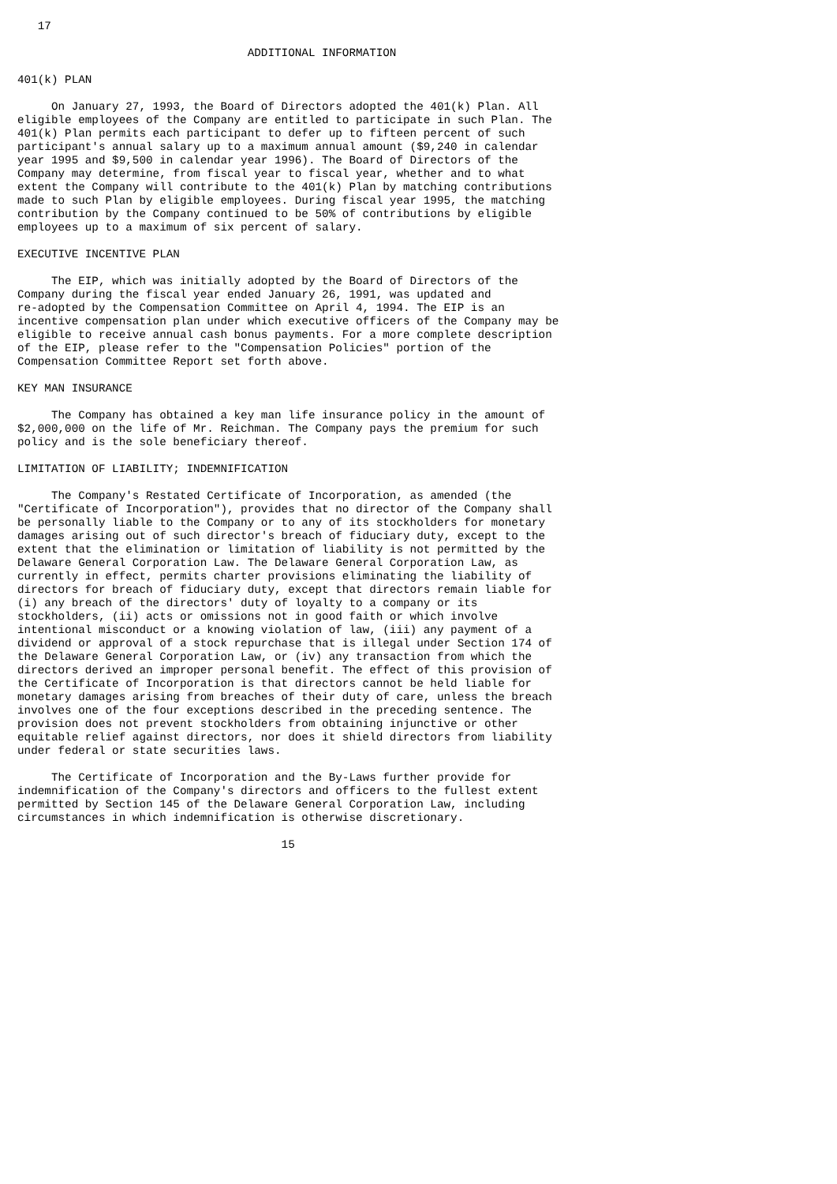17

                                  ADDITIONAL INFORMATION

401(k) PLAN

     On January 27, 1993, the Board of Directors adopted the 401(k) Plan. All
eligible employees of the Company are entitled to participate in such Plan. The
401(k) Plan permits each participant to defer up to fifteen percent of such
participant's annual salary up to a maximum annual amount ($9,240 in calendar
year 1995 and $9,500 in calendar year 1996). The Board of Directors of the
Company may determine, from fiscal year to fiscal year, whether and to what
extent the Company will contribute to the 401(k) Plan by matching contributions
made to such Plan by eligible employees. During fiscal year 1995, the matching
contribution by the Company continued to be 50% of contributions by eligible
employees up to a maximum of six percent of salary.

EXECUTIVE INCENTIVE PLAN

     The EIP, which was initially adopted by the Board of Directors of the
Company during the fiscal year ended January 26, 1991, was updated and
re-adopted by the Compensation Committee on April 4, 1994. The EIP is an
incentive compensation plan under which executive officers of the Company may be
eligible to receive annual cash bonus payments. For a more complete description
of the EIP, please refer to the "Compensation Policies" portion of the
Compensation Committee Report set forth above.

KEY MAN INSURANCE

     The Company has obtained a key man life insurance policy in the amount of
$2,000,000 on the life of Mr. Reichman. The Company pays the premium for such
policy and is the sole beneficiary thereof.

LIMITATION OF LIABILITY; INDEMNIFICATION

     The Company's Restated Certificate of Incorporation, as amended (the
"Certificate of Incorporation"), provides that no director of the Company shall
be personally liable to the Company or to any of its stockholders for monetary
damages arising out of such director's breach of fiduciary duty, except to the
extent that the elimination or limitation of liability is not permitted by the
Delaware General Corporation Law. The Delaware General Corporation Law, as
currently in effect, permits charter provisions eliminating the liability of
directors for breach of fiduciary duty, except that directors remain liable for
(i) any breach of the directors' duty of loyalty to a company or its
stockholders, (ii) acts or omissions not in good faith or which involve
intentional misconduct or a knowing violation of law, (iii) any payment of a
dividend or approval of a stock repurchase that is illegal under Section 174 of
the Delaware General Corporation Law, or (iv) any transaction from which the
directors derived an improper personal benefit. The effect of this provision of
the Certificate of Incorporation is that directors cannot be held liable for
monetary damages arising from breaches of their duty of care, unless the breach
involves one of the four exceptions described in the preceding sentence. The
provision does not prevent stockholders from obtaining injunctive or other
equitable relief against directors, nor does it shield directors from liability
under federal or state securities laws.

     The Certificate of Incorporation and the By-Laws further provide for
indemnification of the Company's directors and officers to the fullest extent
permitted by Section 145 of the Delaware General Corporation Law, including
circumstances in which indemnification is otherwise discretionary.

                                       15